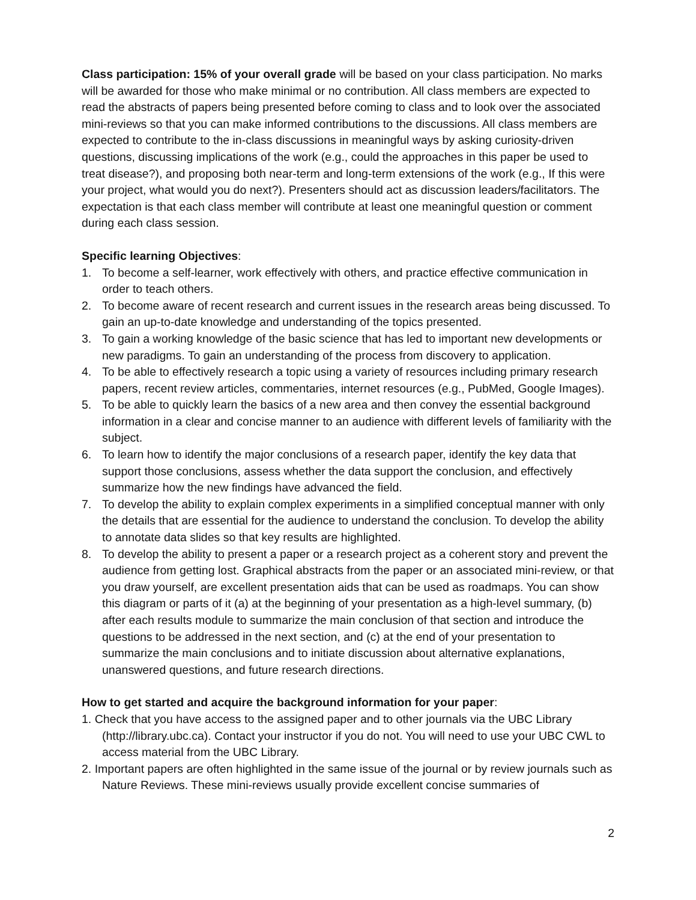Class participation: 15% of your overall grade will be based on your class participation. No marks will be awarded for those who make minimal or no contribution. All class members are expected to read the abstracts of papers being presented before coming to class and to look over the associated mini-reviews so that you can make informed contributions to the discussions. All class members are expected to contribute to the in-class discussions in meaningful ways by asking curiosity-driven questions, discussing implications of the work (e.g., could the approaches in this paper be used to treat disease?), and proposing both near-term and long-term extensions of the work (e.g., If this were your project, what would you do next?). Presenters should act as discussion leaders/facilitators. The expectation is that each class member will contribute at least one meaningful question or comment during each class session.
Specific learning Objectives:
1. To become a self-learner, work effectively with others, and practice effective communication in order to teach others.
2. To become aware of recent research and current issues in the research areas being discussed. To gain an up-to-date knowledge and understanding of the topics presented.
3. To gain a working knowledge of the basic science that has led to important new developments or new paradigms. To gain an understanding of the process from discovery to application.
4. To be able to effectively research a topic using a variety of resources including primary research papers, recent review articles, commentaries, internet resources (e.g., PubMed, Google Images).
5. To be able to quickly learn the basics of a new area and then convey the essential background information in a clear and concise manner to an audience with different levels of familiarity with the subject.
6. To learn how to identify the major conclusions of a research paper, identify the key data that support those conclusions, assess whether the data support the conclusion, and effectively summarize how the new findings have advanced the field.
7. To develop the ability to explain complex experiments in a simplified conceptual manner with only the details that are essential for the audience to understand the conclusion. To develop the ability to annotate data slides so that key results are highlighted.
8. To develop the ability to present a paper or a research project as a coherent story and prevent the audience from getting lost. Graphical abstracts from the paper or an associated mini-review, or that you draw yourself, are excellent presentation aids that can be used as roadmaps. You can show this diagram or parts of it (a) at the beginning of your presentation as a high-level summary, (b) after each results module to summarize the main conclusion of that section and introduce the questions to be addressed in the next section, and (c) at the end of your presentation to summarize the main conclusions and to initiate discussion about alternative explanations, unanswered questions, and future research directions.
How to get started and acquire the background information for your paper:
1. Check that you have access to the assigned paper and to other journals via the UBC Library (http://library.ubc.ca). Contact your instructor if you do not. You will need to use your UBC CWL to access material from the UBC Library.
2. Important papers are often highlighted in the same issue of the journal or by review journals such as Nature Reviews. These mini-reviews usually provide excellent concise summaries of
2